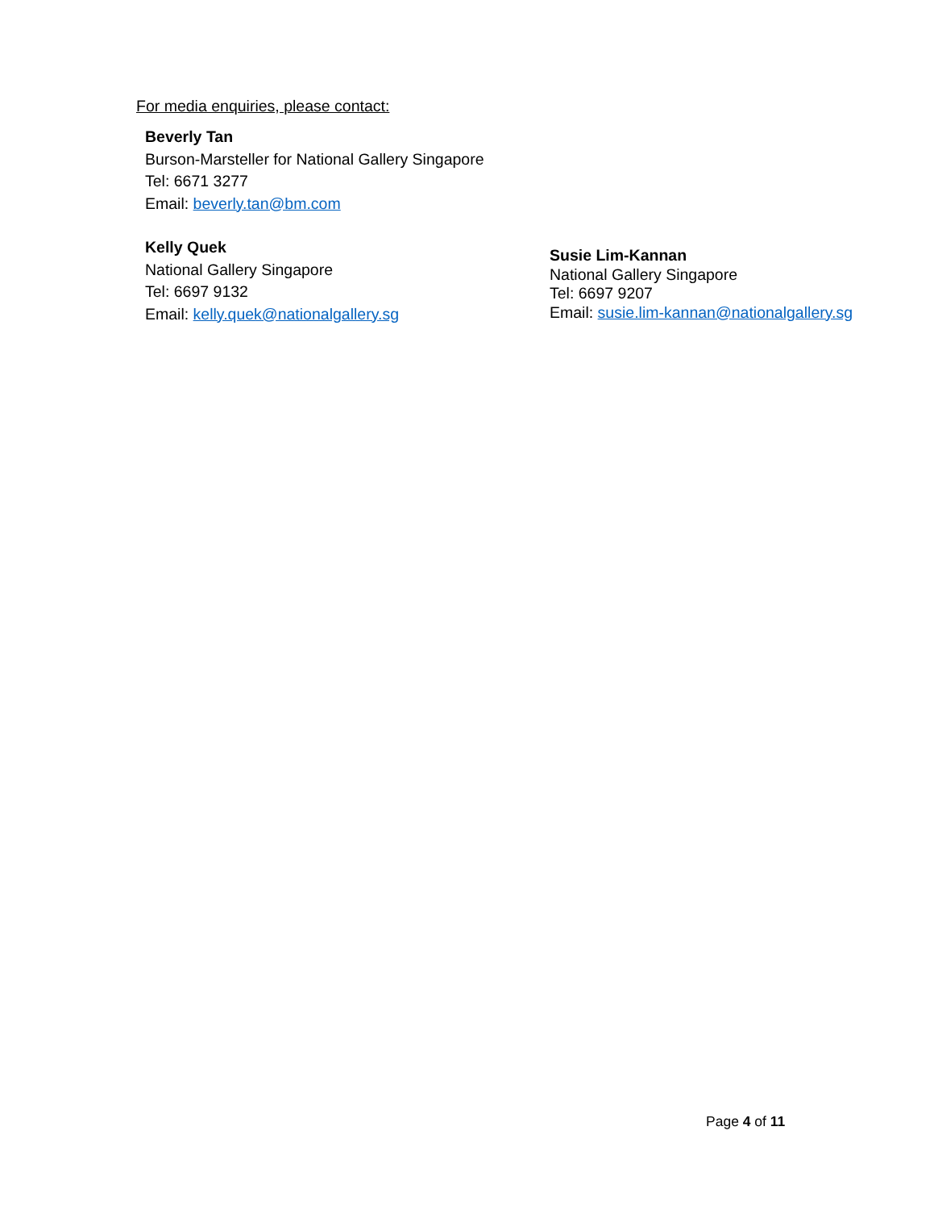For media enquiries, please contact:
Beverly Tan
Burson-Marsteller for National Gallery Singapore
Tel: 6671 3277
Email: beverly.tan@bm.com
Kelly Quek
National Gallery Singapore
Tel: 6697 9132
Email: kelly.quek@nationalgallery.sg
Susie Lim-Kannan
National Gallery Singapore
Tel: 6697 9207
Email: susie.lim-kannan@nationalgallery.sg
Page 4 of 11